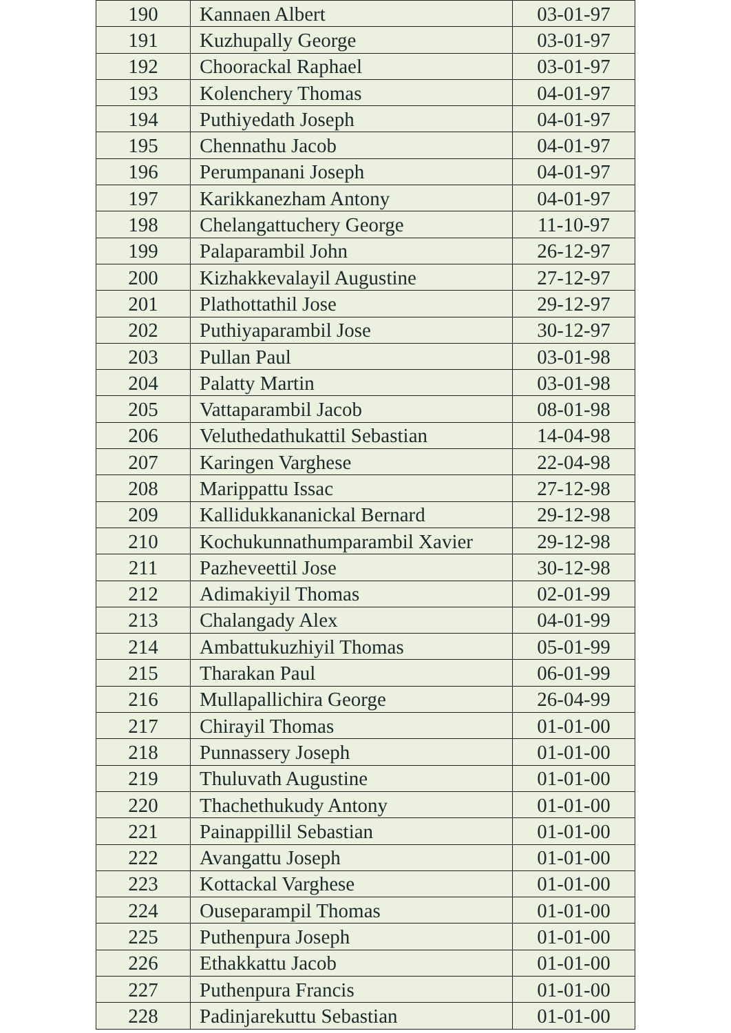| 190 | Kannaen Albert | 03-01-97 |
| 191 | Kuzhupally George | 03-01-97 |
| 192 | Choorackal Raphael | 03-01-97 |
| 193 | Kolenchery Thomas | 04-01-97 |
| 194 | Puthiyedath Joseph | 04-01-97 |
| 195 | Chennathu Jacob | 04-01-97 |
| 196 | Perumpanani Joseph | 04-01-97 |
| 197 | Karikkanezham Antony | 04-01-97 |
| 198 | Chelangattuchery George | 11-10-97 |
| 199 | Palaparambil John | 26-12-97 |
| 200 | Kizhakkevalayil Augustine | 27-12-97 |
| 201 | Plathottathil Jose | 29-12-97 |
| 202 | Puthiyaparambil Jose | 30-12-97 |
| 203 | Pullan Paul | 03-01-98 |
| 204 | Palatty Martin | 03-01-98 |
| 205 | Vattaparambil Jacob | 08-01-98 |
| 206 | Veluthedathukattil Sebastian | 14-04-98 |
| 207 | Karingen Varghese | 22-04-98 |
| 208 | Marippattu Issac | 27-12-98 |
| 209 | Kallidukkananickal Bernard | 29-12-98 |
| 210 | Kochukunnathumparambil Xavier | 29-12-98 |
| 211 | Pazheveettil Jose | 30-12-98 |
| 212 | Adimakiyil Thomas | 02-01-99 |
| 213 | Chalangady Alex | 04-01-99 |
| 214 | Ambattukuzhiyil Thomas | 05-01-99 |
| 215 | Tharakan Paul | 06-01-99 |
| 216 | Mullapallichira George | 26-04-99 |
| 217 | Chirayil Thomas | 01-01-00 |
| 218 | Punnassery Joseph | 01-01-00 |
| 219 | Thuluvath Augustine | 01-01-00 |
| 220 | Thachethukudy Antony | 01-01-00 |
| 221 | Painappillil Sebastian | 01-01-00 |
| 222 | Avangattu Joseph | 01-01-00 |
| 223 | Kottackal Varghese | 01-01-00 |
| 224 | Ouseparampil Thomas | 01-01-00 |
| 225 | Puthenpura Joseph | 01-01-00 |
| 226 | Ethakkattu Jacob | 01-01-00 |
| 227 | Puthenpura Francis | 01-01-00 |
| 228 | Padinjarekuttu Sebastian | 01-01-00 |